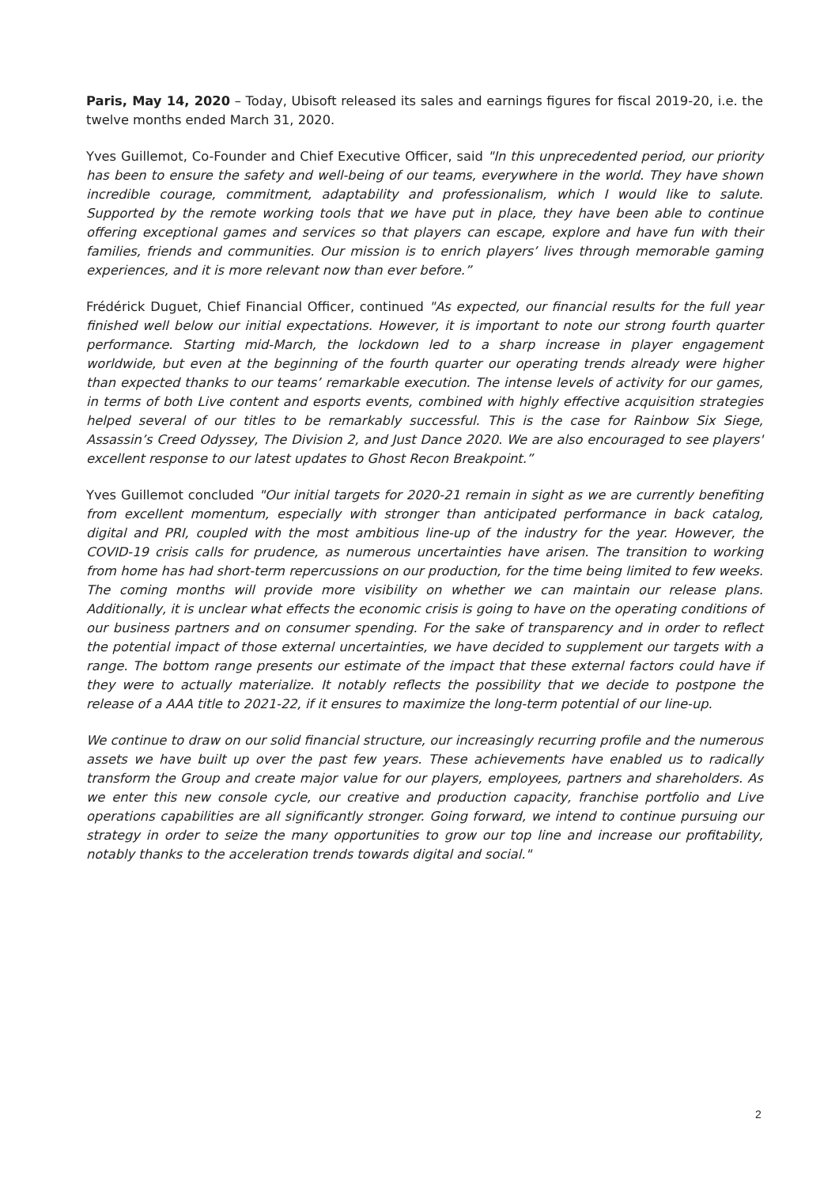Paris, May 14, 2020 – Today, Ubisoft released its sales and earnings figures for fiscal 2019-20, i.e. the twelve months ended March 31, 2020.
Yves Guillemot, Co-Founder and Chief Executive Officer, said "In this unprecedented period, our priority has been to ensure the safety and well-being of our teams, everywhere in the world. They have shown incredible courage, commitment, adaptability and professionalism, which I would like to salute. Supported by the remote working tools that we have put in place, they have been able to continue offering exceptional games and services so that players can escape, explore and have fun with their families, friends and communities. Our mission is to enrich players’ lives through memorable gaming experiences, and it is more relevant now than ever before.”
Frédérick Duguet, Chief Financial Officer, continued "As expected, our financial results for the full year finished well below our initial expectations. However, it is important to note our strong fourth quarter performance. Starting mid-March, the lockdown led to a sharp increase in player engagement worldwide, but even at the beginning of the fourth quarter our operating trends already were higher than expected thanks to our teams’ remarkable execution. The intense levels of activity for our games, in terms of both Live content and esports events, combined with highly effective acquisition strategies helped several of our titles to be remarkably successful. This is the case for Rainbow Six Siege, Assassin’s Creed Odyssey, The Division 2, and Just Dance 2020. We are also encouraged to see players' excellent response to our latest updates to Ghost Recon Breakpoint.”
Yves Guillemot concluded "Our initial targets for 2020-21 remain in sight as we are currently benefiting from excellent momentum, especially with stronger than anticipated performance in back catalog, digital and PRI, coupled with the most ambitious line-up of the industry for the year. However, the COVID-19 crisis calls for prudence, as numerous uncertainties have arisen. The transition to working from home has had short-term repercussions on our production, for the time being limited to few weeks. The coming months will provide more visibility on whether we can maintain our release plans. Additionally, it is unclear what effects the economic crisis is going to have on the operating conditions of our business partners and on consumer spending. For the sake of transparency and in order to reflect the potential impact of those external uncertainties, we have decided to supplement our targets with a range. The bottom range presents our estimate of the impact that these external factors could have if they were to actually materialize. It notably reflects the possibility that we decide to postpone the release of a AAA title to 2021-22, if it ensures to maximize the long-term potential of our line-up.
We continue to draw on our solid financial structure, our increasingly recurring profile and the numerous assets we have built up over the past few years. These achievements have enabled us to radically transform the Group and create major value for our players, employees, partners and shareholders. As we enter this new console cycle, our creative and production capacity, franchise portfolio and Live operations capabilities are all significantly stronger. Going forward, we intend to continue pursuing our strategy in order to seize the many opportunities to grow our top line and increase our profitability, notably thanks to the acceleration trends towards digital and social."
2